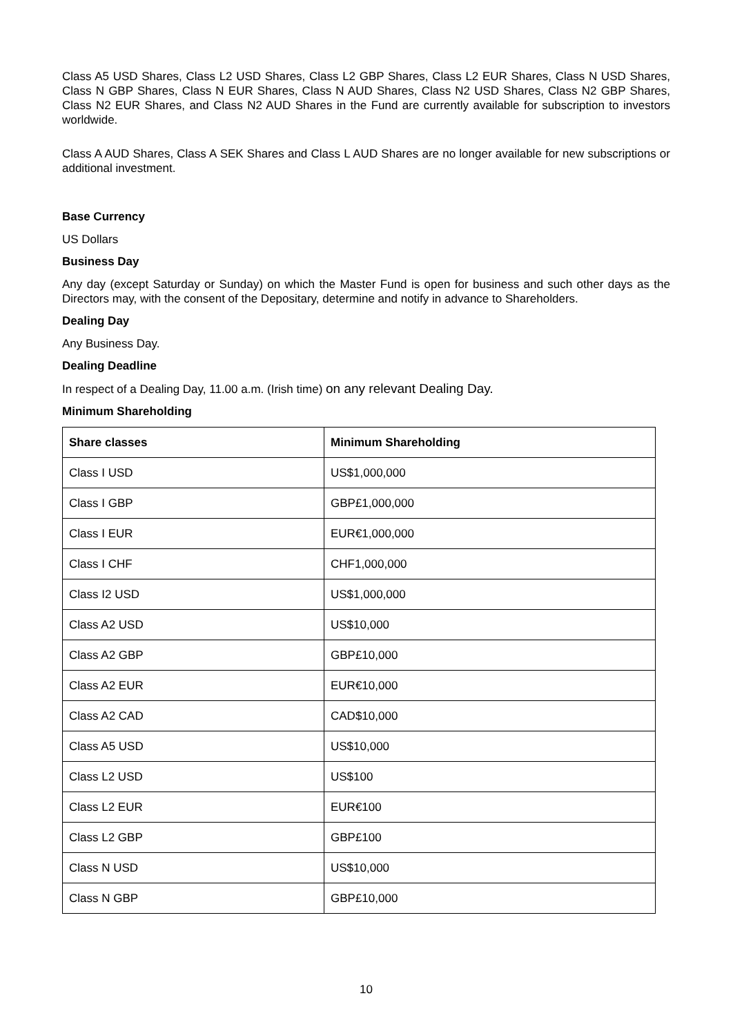Class A5 USD Shares, Class L2 USD Shares, Class L2 GBP Shares, Class L2 EUR Shares, Class N USD Shares, Class N GBP Shares, Class N EUR Shares, Class N AUD Shares, Class N2 USD Shares, Class N2 GBP Shares, Class N2 EUR Shares, and Class N2 AUD Shares in the Fund are currently available for subscription to investors worldwide.
Class A AUD Shares, Class A SEK Shares and Class L AUD Shares are no longer available for new subscriptions or additional investment.
Base Currency
US Dollars
Business Day
Any day (except Saturday or Sunday) on which the Master Fund is open for business and such other days as the Directors may, with the consent of the Depositary, determine and notify in advance to Shareholders.
Dealing Day
Any Business Day.
Dealing Deadline
In respect of a Dealing Day, 11.00 a.m. (Irish time) on any relevant Dealing Day.
Minimum Shareholding
| Share classes | Minimum Shareholding |
| --- | --- |
| Class I USD | US$1,000,000 |
| Class I GBP | GBP£1,000,000 |
| Class I EUR | EUR€1,000,000 |
| Class I CHF | CHF1,000,000 |
| Class I2 USD | US$1,000,000 |
| Class A2 USD | US$10,000 |
| Class A2 GBP | GBP£10,000 |
| Class A2 EUR | EUR€10,000 |
| Class A2 CAD | CAD$10,000 |
| Class A5 USD | US$10,000 |
| Class L2 USD | US$100 |
| Class L2 EUR | EUR€100 |
| Class L2 GBP | GBP£100 |
| Class N USD | US$10,000 |
| Class N GBP | GBP£10,000 |
10